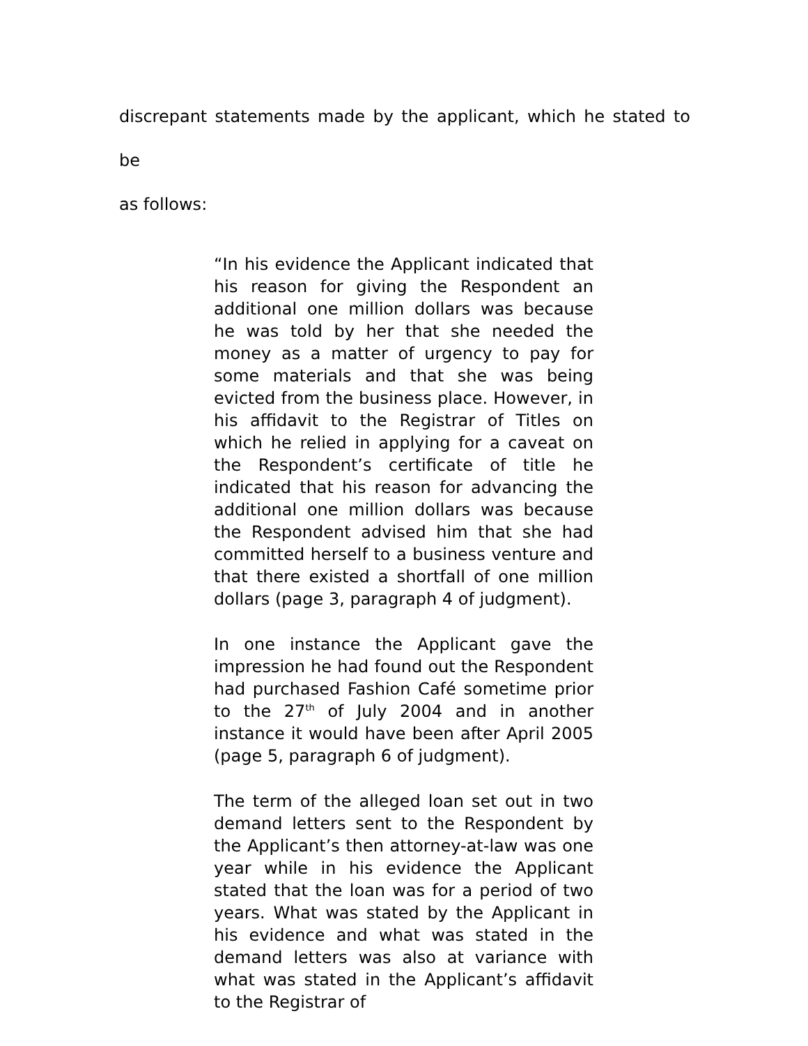discrepant statements made by the applicant, which he stated to be
as follows:
“In his evidence the Applicant indicated that his reason for giving the Respondent an additional one million dollars was because he was told by her that she needed the money as a matter of urgency to pay for some materials and that she was being evicted from the business place. However, in his affidavit to the Registrar of Titles on which he relied in applying for a caveat on the Respondent’s certificate of title he indicated that his reason for advancing the additional one million dollars was because the Respondent advised him that she had committed herself to a business venture and that there existed a shortfall of one million dollars (page 3, paragraph 4 of judgment).
In one instance the Applicant gave the impression he had found out the Respondent had purchased Fashion Café sometime prior to the 27<sup>th</sup> of July 2004 and in another instance it would have been after April 2005 (page 5, paragraph 6 of judgment).
The term of the alleged loan set out in two demand letters sent to the Respondent by the Applicant’s then attorney-at-law was one year while in his evidence the Applicant stated that the loan was for a period of two years. What was stated by the Applicant in his evidence and what was stated in the demand letters was also at variance with what was stated in the Applicant’s affidavit to the Registrar of